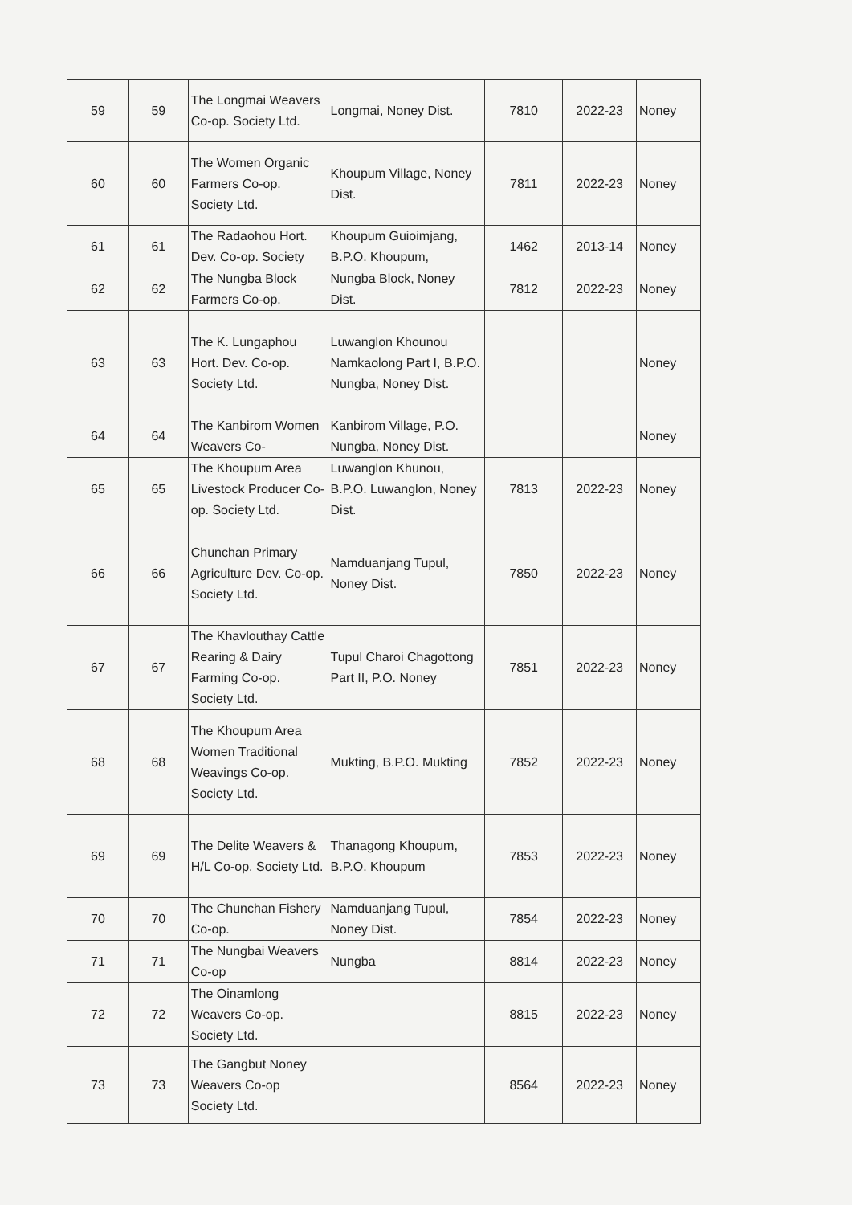| 59 | 59 | The Longmai Weavers Co-op. Society Ltd. | Longmai, Noney Dist. | 7810 | 2022-23 | Noney |
| 60 | 60 | The Women Organic Farmers Co-op. Society Ltd. | Khoupum Village, Noney Dist. | 7811 | 2022-23 | Noney |
| 61 | 61 | The Radaohou Hort. Dev. Co-op. Society | Khoupum Guioimjang, B.P.O. Khoupum, | 1462 | 2013-14 | Noney |
| 62 | 62 | The Nungba Block Farmers Co-op. | Nungba Block, Noney Dist. | 7812 | 2022-23 | Noney |
| 63 | 63 | The K. Lungaphou Hort. Dev. Co-op. Society Ltd. | Luwanglon Khounou Namkaolong Part I, B.P.O. Nungba, Noney Dist. | | | Noney |
| 64 | 64 | The Kanbirom Women Weavers Co- | Kanbirom Village, P.O. Nungba, Noney Dist. | | | Noney |
| 65 | 65 | The Khoupum Area Livestock Producer Co-op. Society Ltd. | Luwanglon Khunou, B.P.O. Luwanglon, Noney Dist. | 7813 | 2022-23 | Noney |
| 66 | 66 | Chunchan Primary Agriculture Dev. Co-op. Society Ltd. | Namduanjang Tupul, Noney Dist. | 7850 | 2022-23 | Noney |
| 67 | 67 | The Khavlouthay Cattle Rearing & Dairy Farming Co-op. Society Ltd. | Tupul Charoi Chagottong Part II, P.O. Noney | 7851 | 2022-23 | Noney |
| 68 | 68 | The Khoupum Area Women Traditional Weavings Co-op. Society Ltd. | Mukting, B.P.O. Mukting | 7852 | 2022-23 | Noney |
| 69 | 69 | The Delite Weavers & H/L Co-op. Society Ltd. | Thanagong Khoupum, B.P.O. Khoupum | 7853 | 2022-23 | Noney |
| 70 | 70 | The Chunchan Fishery Co-op. | Namduanjang Tupul, Noney Dist. | 7854 | 2022-23 | Noney |
| 71 | 71 | The Nungbai Weavers Co-op | Nungba | 8814 | 2022-23 | Noney |
| 72 | 72 | The Oinamlong Weavers Co-op. Society Ltd. | | 8815 | 2022-23 | Noney |
| 73 | 73 | The Gangbut Noney Weavers Co-op Society Ltd. | | 8564 | 2022-23 | Noney |